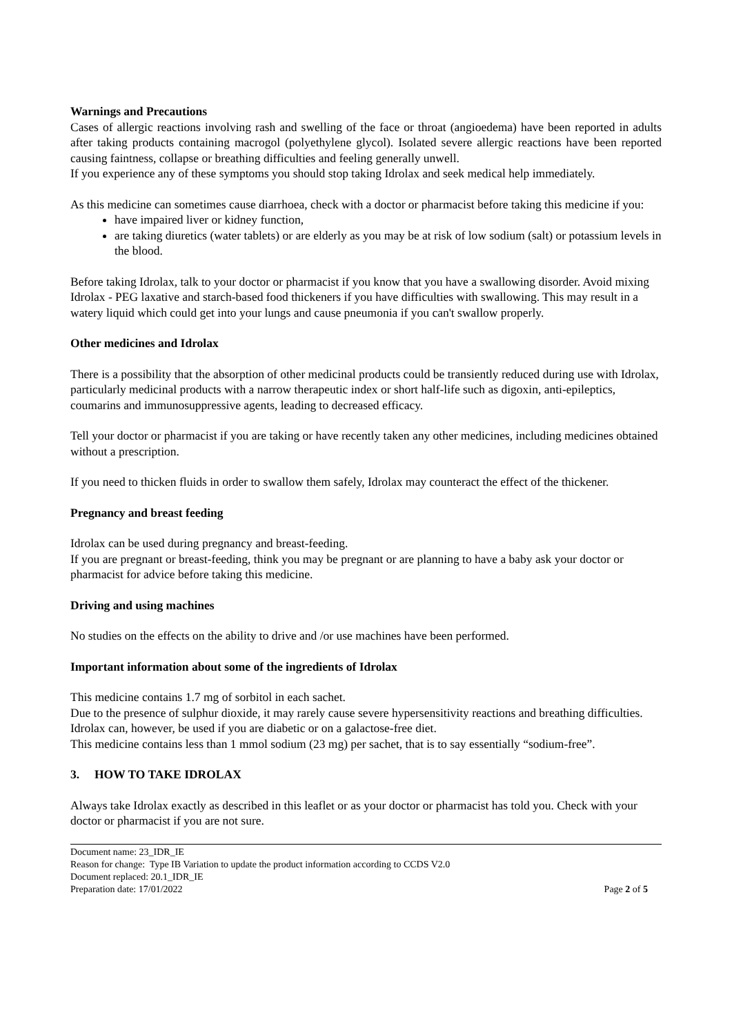Warnings and Precautions
Cases of allergic reactions involving rash and swelling of the face or throat (angioedema) have been reported in adults after taking products containing macrogol (polyethylene glycol). Isolated severe allergic reactions have been reported causing faintness, collapse or breathing difficulties and feeling generally unwell.
If you experience any of these symptoms you should stop taking Idrolax and seek medical help immediately.
As this medicine can sometimes cause diarrhoea, check with a doctor or pharmacist before taking this medicine if you:
have impaired liver or kidney function,
are taking diuretics (water tablets) or are elderly as you may be at risk of low sodium (salt) or potassium levels in the blood.
Before taking Idrolax, talk to your doctor or pharmacist if you know that you have a swallowing disorder. Avoid mixing Idrolax - PEG laxative and starch-based food thickeners if you have difficulties with swallowing. This may result in a watery liquid which could get into your lungs and cause pneumonia if you can't swallow properly.
Other medicines and Idrolax
There is a possibility that the absorption of other medicinal products could be transiently reduced during use with Idrolax, particularly medicinal products with a narrow therapeutic index or short half-life such as digoxin, anti-epileptics, coumarins and immunosuppressive agents, leading to decreased efficacy.
Tell your doctor or pharmacist if you are taking or have recently taken any other medicines, including medicines obtained without a prescription.
If you need to thicken fluids in order to swallow them safely, Idrolax may counteract the effect of the thickener.
Pregnancy and breast feeding
Idrolax can be used during pregnancy and breast-feeding.
If you are pregnant or breast-feeding, think you may be pregnant or are planning to have a baby ask your doctor or pharmacist for advice before taking this medicine.
Driving and using machines
No studies on the effects on the ability to drive and /or use machines have been performed.
Important information about some of the ingredients of Idrolax
This medicine contains 1.7 mg of sorbitol in each sachet.
Due to the presence of sulphur dioxide, it may rarely cause severe hypersensitivity reactions and breathing difficulties.
Idrolax can, however, be used if you are diabetic or on a galactose-free diet.
This medicine contains less than 1 mmol sodium (23 mg) per sachet, that is to say essentially “sodium-free”.
3. HOW TO TAKE IDROLAX
Always take Idrolax exactly as described in this leaflet or as your doctor or pharmacist has told you. Check with your doctor or pharmacist if you are not sure.
Document name: 23_IDR_IE
Reason for change: Type IB Variation to update the product information according to CCDS V2.0
Document replaced: 20.1_IDR_IE
Preparation date: 17/01/2022 Page 2 of 5